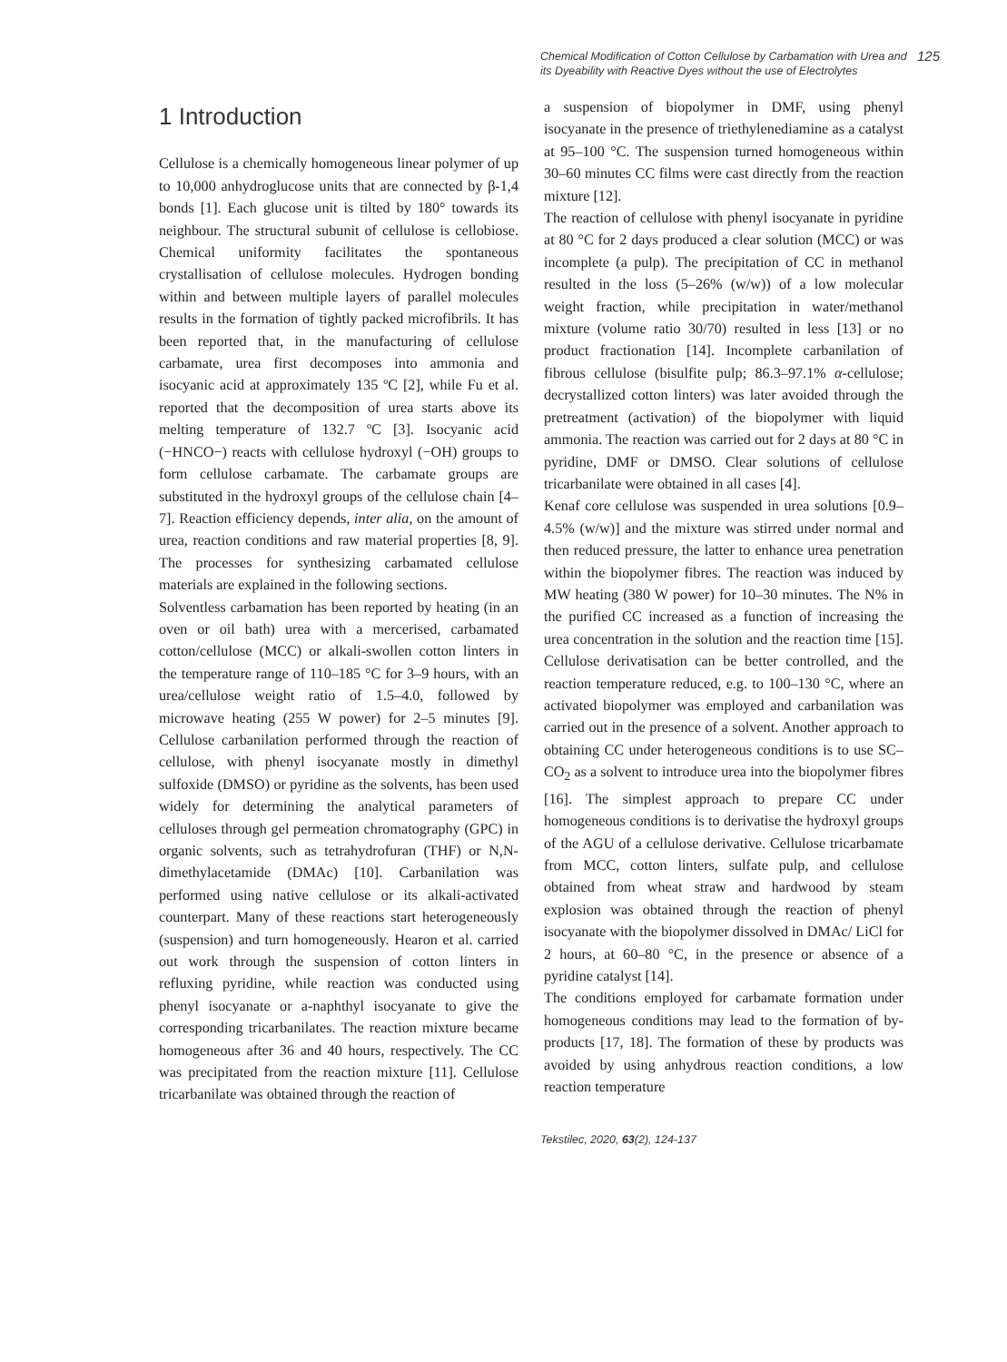Chemical Modification of Cotton Cellulose by Carbamation with Urea and its Dyeability with Reactive Dyes without the use of Electrolytes
125
1 Introduction
Cellulose is a chemically homogeneous linear polymer of up to 10,000 anhydroglucose units that are connected by β-1,4 bonds [1]. Each glucose unit is tilted by 180° towards its neighbour. The structural subunit of cellulose is cellobiose. Chemical uniformity facilitates the spontaneous crystallisation of cellulose molecules. Hydrogen bonding within and between multiple layers of parallel molecules results in the formation of tightly packed microfibrils. It has been reported that, in the manufacturing of cellulose carbamate, urea first decomposes into ammonia and isocyanic acid at approximately 135 ºC [2], while Fu et al. reported that the decomposition of urea starts above its melting temperature of 132.7 ºC [3]. Isocyanic acid (−HNCO−) reacts with cellulose hydroxyl (−OH) groups to form cellulose carbamate. The carbamate groups are substituted in the hydroxyl groups of the cellulose chain [4–7]. Reaction efficiency depends, inter alia, on the amount of urea, reaction conditions and raw material properties [8, 9]. The processes for synthesizing carbamated cellulose materials are explained in the following sections.
Solventless carbamation has been reported by heating (in an oven or oil bath) urea with a mercerised, carbamated cotton/cellulose (MCC) or alkali-swollen cotton linters in the temperature range of 110–185 °C for 3–9 hours, with an urea/cellulose weight ratio of 1.5–4.0, followed by microwave heating (255 W power) for 2–5 minutes [9]. Cellulose carbanilation performed through the reaction of cellulose, with phenyl isocyanate mostly in dimethyl sulfoxide (DMSO) or pyridine as the solvents, has been used widely for determining the analytical parameters of celluloses through gel permeation chromatography (GPC) in organic solvents, such as tetrahydrofuran (THF) or N,N-dimethylacetamide (DMAc) [10]. Carbanilation was performed using native cellulose or its alkali-activated counterpart. Many of these reactions start heterogeneously (suspension) and turn homogeneously. Hearon et al. carried out work through the suspension of cotton linters in refluxing pyridine, while reaction was conducted using phenyl isocyanate or a-naphthyl isocyanate to give the corresponding tricarbanilates. The reaction mixture became homogeneous after 36 and 40 hours, respectively. The CC was precipitated from the reaction mixture [11]. Cellulose tricarbanilate was obtained through the reaction of
a suspension of biopolymer in DMF, using phenyl isocyanate in the presence of triethylenediamine as a catalyst at 95–100 °C. The suspension turned homogeneous within 30–60 minutes CC films were cast directly from the reaction mixture [12].
The reaction of cellulose with phenyl isocyanate in pyridine at 80 °C for 2 days produced a clear solution (MCC) or was incomplete (a pulp). The precipitation of CC in methanol resulted in the loss (5–26% (w/w)) of a low molecular weight fraction, while precipitation in water/methanol mixture (volume ratio 30/70) resulted in less [13] or no product fractionation [14]. Incomplete carbanilation of fibrous cellulose (bisulfite pulp; 86.3–97.1% α-cellulose; decrystallized cotton linters) was later avoided through the pretreatment (activation) of the biopolymer with liquid ammonia. The reaction was carried out for 2 days at 80 °C in pyridine, DMF or DMSO. Clear solutions of cellulose tricarbanilate were obtained in all cases [4].
Kenaf core cellulose was suspended in urea solutions [0.9–4.5% (w/w)] and the mixture was stirred under normal and then reduced pressure, the latter to enhance urea penetration within the biopolymer fibres. The reaction was induced by MW heating (380 W power) for 10–30 minutes. The N% in the purified CC increased as a function of increasing the urea concentration in the solution and the reaction time [15]. Cellulose derivatisation can be better controlled, and the reaction temperature reduced, e.g. to 100–130 °C, where an activated biopolymer was employed and carbanilation was carried out in the presence of a solvent. Another approach to obtaining CC under heterogeneous conditions is to use SC–CO<sub>2</sub> as a solvent to introduce urea into the biopolymer fibres [16]. The simplest approach to prepare CC under homogeneous conditions is to derivatise the hydroxyl groups of the AGU of a cellulose derivative. Cellulose tricarbamate from MCC, cotton linters, sulfate pulp, and cellulose obtained from wheat straw and hardwood by steam explosion was obtained through the reaction of phenyl isocyanate with the biopolymer dissolved in DMAc/ LiCl for 2 hours, at 60–80 °C, in the presence or absence of a pyridine catalyst [14].
The conditions employed for carbamate formation under homogeneous conditions may lead to the formation of by-products [17, 18]. The formation of these by products was avoided by using anhydrous reaction conditions, a low reaction temperature
Tekstilec, 2020, 63(2), 124-137